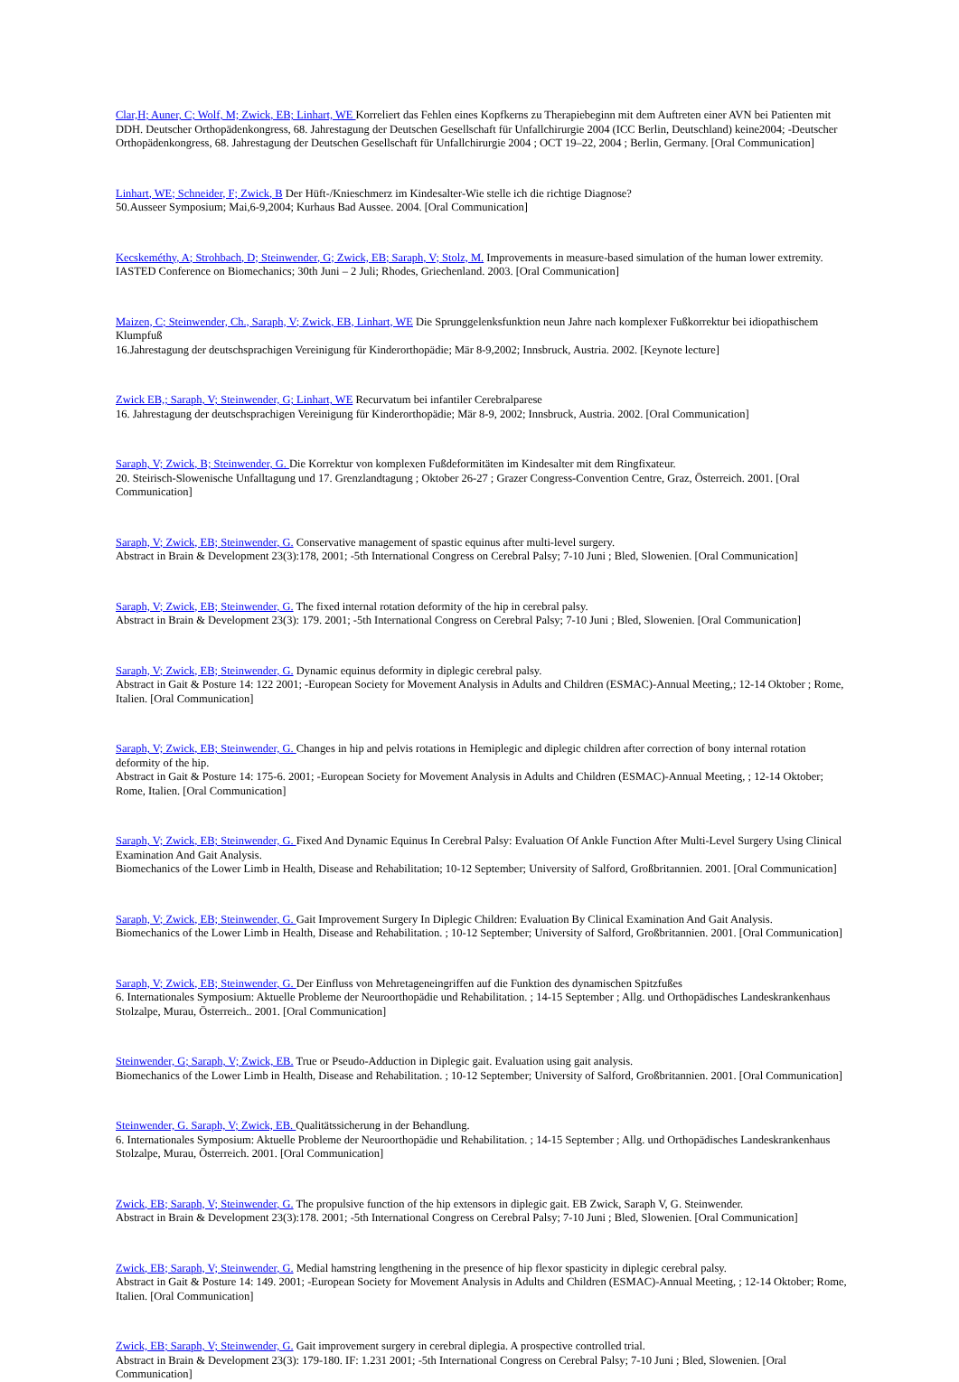Clar,H; Auner, C; Wolf, M; Zwick, EB; Linhart, WE Korreliert das Fehlen eines Kopfkerns zu Therapiebeginn mit dem Auftreten einer AVN bei Patienten mit DDH. Deutscher Orthopädenkongress, 68. Jahrestagung der Deutschen Gesellschaft für Unfallchirurgie 2004 (ICC Berlin, Deutschland) keine2004; -Deutscher Orthopädenkongress, 68. Jahrestagung der Deutschen Gesellschaft für Unfallchirurgie 2004 ; OCT 19–22, 2004 ; Berlin, Germany. [Oral Communication]
Linhart, WE; Schneider, F; Zwick, B Der Hüft-/Knieschmerz im Kindesalter-Wie stelle ich die richtige Diagnose?
50.Ausseer Symposium; Mai,6-9,2004; Kurhaus Bad Aussee. 2004. [Oral Communication]
Kecskeméthy, A; Strohbach, D; Steinwender, G; Zwick, EB; Saraph, V; Stolz, M. Improvements in measure-based simulation of the human lower extremity.
IASTED Conference on Biomechanics; 30th Juni – 2 Juli; Rhodes, Griechenland. 2003. [Oral Communication]
Maizen, C; Steinwender, Ch., Saraph, V; Zwick, EB, Linhart, WE Die Sprunggelenksfunktion neun Jahre nach komplexer Fußkorrektur bei idiopathischem Klumpfuß
16.Jahrestagung der deutschsprachigen Vereinigung für Kinderorthopädie; Mär 8-9,2002; Innsbruck, Austria. 2002. [Keynote lecture]
Zwick EB,; Saraph, V; Steinwender, G; Linhart, WE Recurvatum bei infantiler Cerebralparese
16. Jahrestagung der deutschsprachigen Vereinigung für Kinderorthopädie; Mär 8-9, 2002; Innsbruck, Austria. 2002. [Oral Communication]
Saraph, V; Zwick, B; Steinwender, G. Die Korrektur von komplexen Fußdeformitäten im Kindesalter mit dem Ringfixateur.
20. Steirisch-Slowenische Unfalltagung und 17. Grenzlandtagung ; Oktober 26-27 ; Grazer Congress-Convention Centre, Graz, Österreich. 2001. [Oral Communication]
Saraph, V; Zwick, EB; Steinwender, G. Conservative management of spastic equinus after multi-level surgery.
Abstract in Brain & Development 23(3):178, 2001; -5th International Congress on Cerebral Palsy; 7-10 Juni ; Bled, Slowenien. [Oral Communication]
Saraph, V; Zwick, EB; Steinwender, G. The fixed internal rotation deformity of the hip in cerebral palsy.
Abstract in Brain & Development 23(3): 179. 2001; -5th International Congress on Cerebral Palsy; 7-10 Juni ; Bled, Slowenien. [Oral Communication]
Saraph, V; Zwick, EB; Steinwender, G. Dynamic equinus deformity in diplegic cerebral palsy.
Abstract in Gait & Posture 14: 122 2001; -European Society for Movement Analysis in Adults and Children (ESMAC)-Annual Meeting,; 12-14 Oktober ; Rome, Italien. [Oral Communication]
Saraph, V; Zwick, EB; Steinwender, G. Changes in hip and pelvis rotations in Hemiplegic and diplegic children after correction of bony internal rotation deformity of the hip.
Abstract in Gait & Posture 14: 175-6. 2001; -European Society for Movement Analysis in Adults and Children (ESMAC)-Annual Meeting, ; 12-14 Oktober; Rome, Italien. [Oral Communication]
Saraph, V; Zwick, EB; Steinwender, G. Fixed And Dynamic Equinus In Cerebral Palsy: Evaluation Of Ankle Function After Multi-Level Surgery Using Clinical Examination And Gait Analysis.
Biomechanics of the Lower Limb in Health, Disease and Rehabilitation; 10-12 September; University of Salford, Großbritannien. 2001. [Oral Communication]
Saraph, V; Zwick, EB; Steinwender, G. Gait Improvement Surgery In Diplegic Children: Evaluation By Clinical Examination And Gait Analysis.
Biomechanics of the Lower Limb in Health, Disease and Rehabilitation. ; 10-12 September; University of Salford, Großbritannien. 2001. [Oral Communication]
Saraph, V; Zwick, EB; Steinwender, G. Der Einfluss von Mehretageneingriffen auf die Funktion des dynamischen Spitzfußes
6. Internationales Symposium: Aktuelle Probleme der Neuroorthopädie und Rehabilitation. ; 14-15 September ; Allg. und Orthopädisches Landeskrankenhaus Stolzalpe, Murau, Österreich.. 2001. [Oral Communication]
Steinwender, G; Saraph, V; Zwick, EB. True or Pseudo-Adduction in Diplegic gait. Evaluation using gait analysis.
Biomechanics of the Lower Limb in Health, Disease and Rehabilitation. ; 10-12 September; University of Salford, Großbritannien. 2001. [Oral Communication]
Steinwender, G. Saraph, V; Zwick, EB. Qualitätssicherung in der Behandlung.
6. Internationales Symposium: Aktuelle Probleme der Neuroorthopädie und Rehabilitation. ; 14-15 September ; Allg. und Orthopädisches Landeskrankenhaus Stolzalpe, Murau, Österreich. 2001. [Oral Communication]
Zwick, EB; Saraph, V; Steinwender, G. The propulsive function of the hip extensors in diplegic gait. EB Zwick, Saraph V, G. Steinwender.
Abstract in Brain & Development 23(3):178. 2001; -5th International Congress on Cerebral Palsy; 7-10 Juni ; Bled, Slowenien. [Oral Communication]
Zwick, EB; Saraph, V; Steinwender, G. Medial hamstring lengthening in the presence of hip flexor spasticity in diplegic cerebral palsy.
Abstract in Gait & Posture 14: 149. 2001; -European Society for Movement Analysis in Adults and Children (ESMAC)-Annual Meeting, ; 12-14 Oktober; Rome, Italien. [Oral Communication]
Zwick, EB; Saraph, V; Steinwender, G. Gait improvement surgery in cerebral diplegia. A prospective controlled trial.
Abstract in Brain & Development 23(3): 179-180. IF: 1.231 2001; -5th International Congress on Cerebral Palsy; 7-10 Juni ; Bled, Slowenien. [Oral Communication]